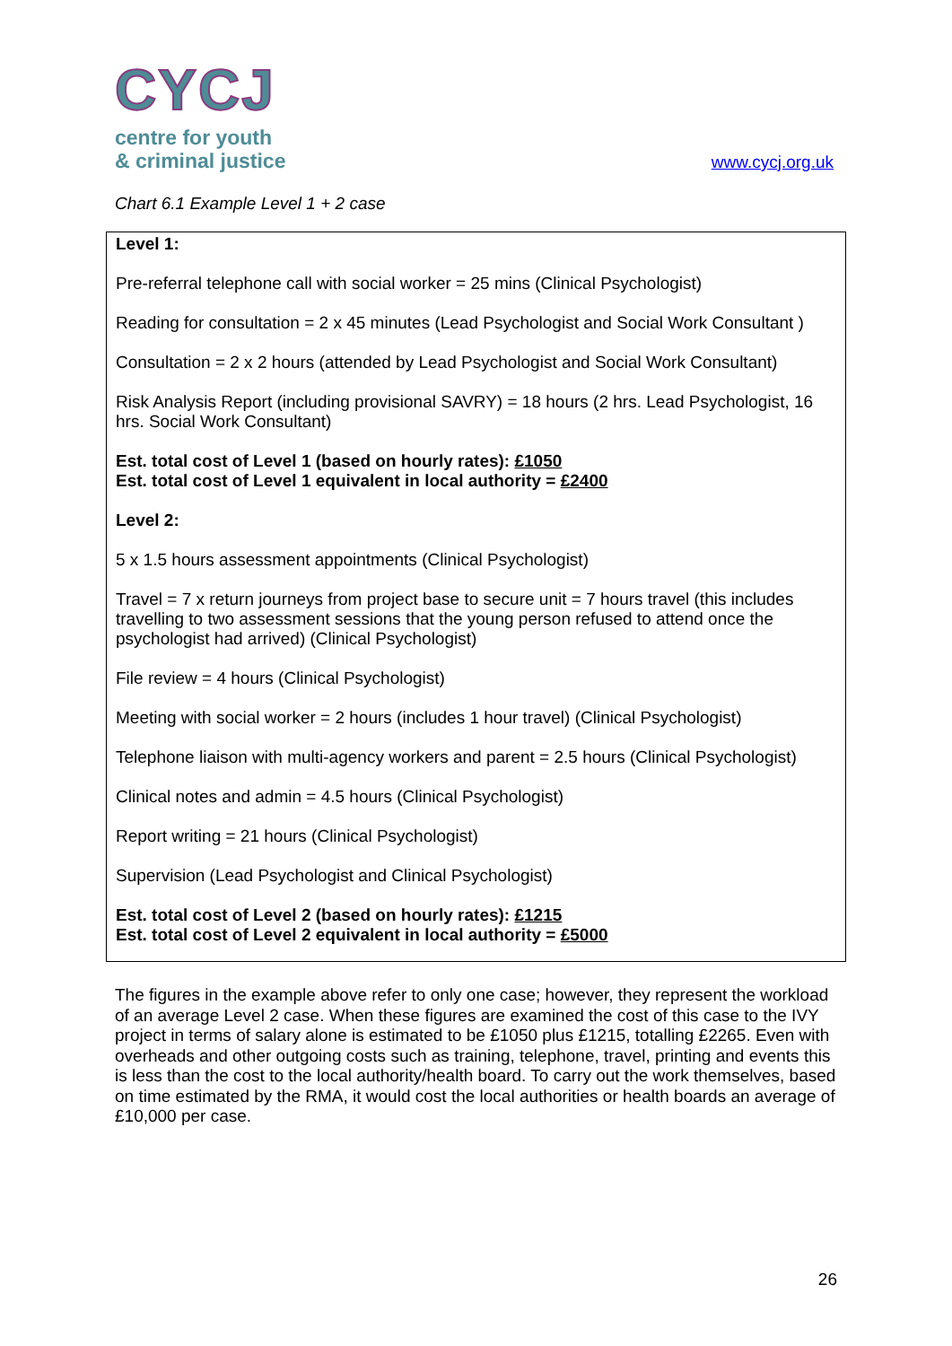CYCJ
centre for youth
& criminal justice
www.cycj.org.uk
Chart 6.1 Example Level 1 + 2 case
Level 1:
Pre-referral telephone call with social worker = 25 mins (Clinical Psychologist)
Reading for consultation = 2 x 45 minutes (Lead Psychologist and Social Work Consultant )
Consultation = 2 x 2 hours (attended by Lead Psychologist and Social Work Consultant)
Risk Analysis Report (including provisional SAVRY) = 18 hours (2 hrs. Lead Psychologist, 16 hrs. Social Work Consultant)
Est. total cost of Level 1 (based on hourly rates): £1050
Est. total cost of Level 1 equivalent in local authority = £2400
Level 2:
5 x 1.5 hours assessment appointments (Clinical Psychologist)
Travel = 7 x return journeys from project base to secure unit = 7 hours travel (this includes travelling to two assessment sessions that the young person refused to attend once the psychologist had arrived) (Clinical Psychologist)
File review = 4 hours (Clinical Psychologist)
Meeting with social worker = 2 hours (includes 1 hour travel) (Clinical Psychologist)
Telephone liaison with multi-agency workers and parent = 2.5 hours (Clinical Psychologist)
Clinical notes and admin = 4.5 hours (Clinical Psychologist)
Report writing = 21 hours (Clinical Psychologist)
Supervision (Lead Psychologist and Clinical Psychologist)
Est. total cost of Level 2 (based on hourly rates): £1215
Est. total cost of Level 2 equivalent in local authority = £5000
The figures in the example above refer to only one case; however, they represent the workload of an average Level 2 case. When these figures are examined the cost of this case to the IVY project in terms of salary alone is estimated to be £1050 plus £1215, totalling £2265. Even with overheads and other outgoing costs such as training, telephone, travel, printing and events this is less than the cost to the local authority/health board. To carry out the work themselves, based on time estimated by the RMA, it would cost the local authorities or health boards an average of £10,000 per case.
26